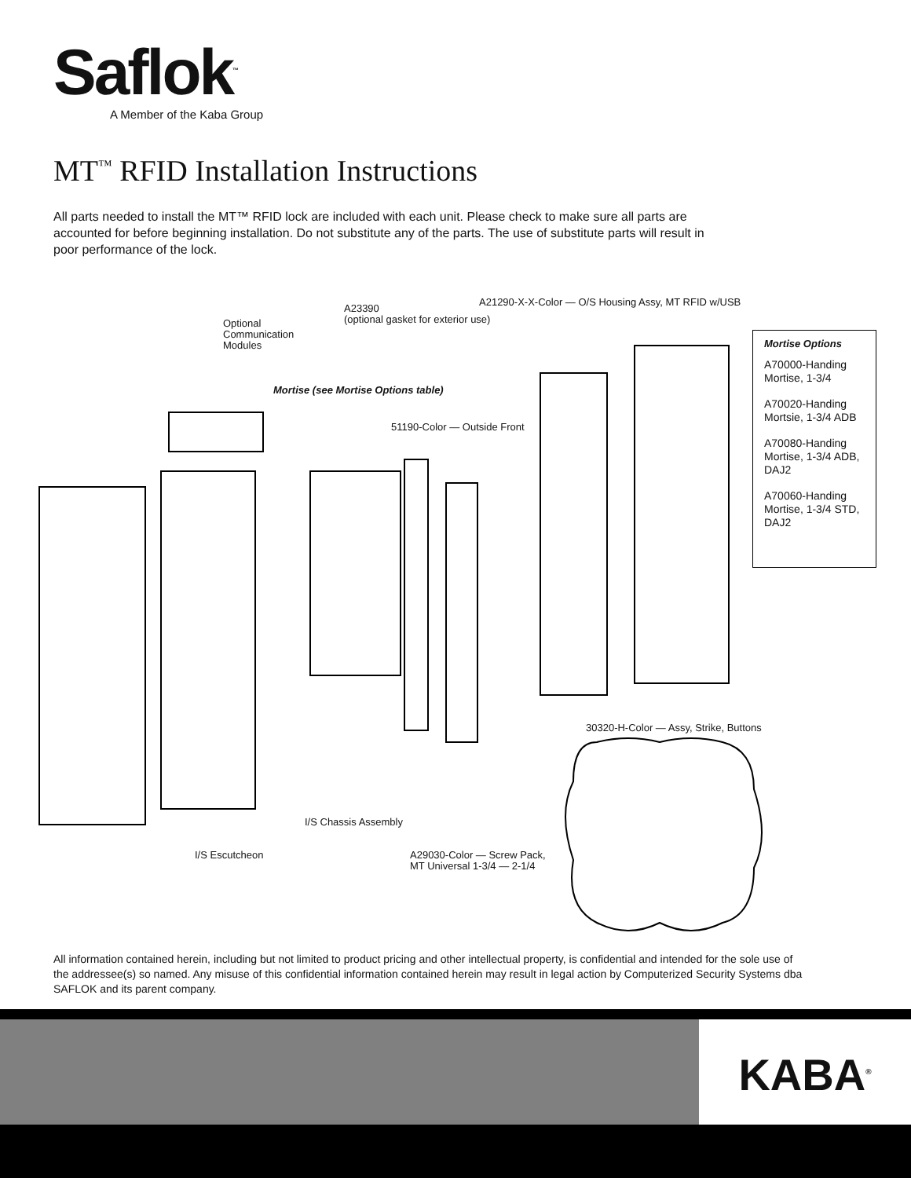Saflok<sup>™</sup>
A Member of the Kaba Group
MT<sup>™</sup> RFID Installation Instructions
All parts needed to install the MT™ RFID lock are included with each unit. Please check to make sure all parts are accounted for before beginning installation. Do not substitute any of the parts. The use of substitute parts will result in poor performance of the lock.
Optional
Communication
Modules
A23390
(optional gasket for exterior use)
A21290-X-X-Color — O/S Housing Assy, MT RFID w/USB
Mortise (see Mortise Options table)
51190-Color — Outside Front
30320-H-Color — Assy, Strike, Buttons
I/S Chassis Assembly
I/S Escutcheon
A29030-Color — Screw Pack,
MT Universal 1-3/4 — 2-1/4
Mortise Options
A70000-Handing Mortise, 1-3/4
A70020-Handing Mortsie, 1-3/4 ADB
A70080-Handing Mortise, 1-3/4 ADB, DAJ2
A70060-Handing Mortise, 1-3/4 STD, DAJ2
All information contained herein, including but not limited to product pricing and other intellectual property, is confidential and intended for the sole use of the addressee(s) so named. Any misuse of this confidential information contained herein may result in legal action by Computerized Security Systems dba SAFLOK and its parent company.
KABA<sup>®</sup>